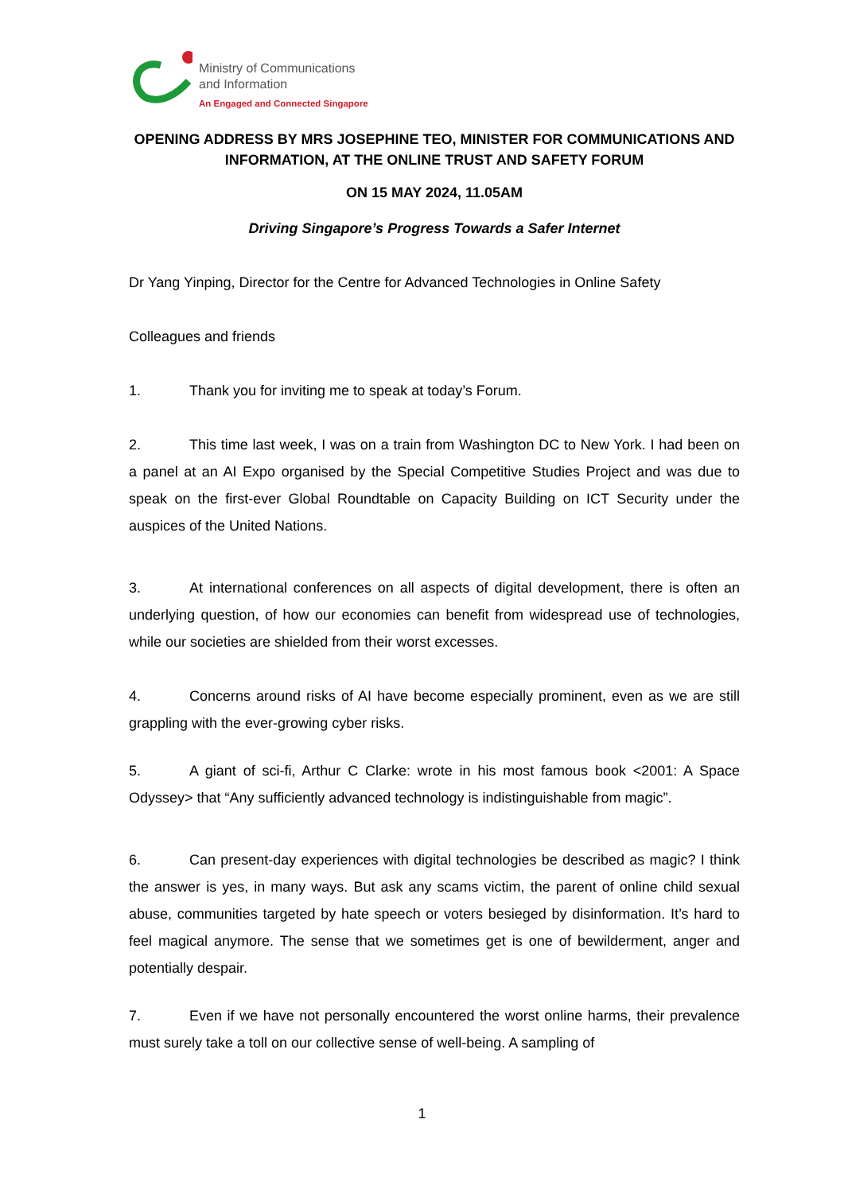Ministry of Communications
and Information
An Engaged and Connected Singapore
OPENING ADDRESS BY MRS JOSEPHINE TEO, MINISTER FOR COMMUNICATIONS AND INFORMATION, AT THE ONLINE TRUST AND SAFETY FORUM
ON 15 MAY 2024, 11.05AM
Driving Singapore’s Progress Towards a Safer Internet
Dr Yang Yinping, Director for the Centre for Advanced Technologies in Online Safety
Colleagues and friends
1. Thank you for inviting me to speak at today’s Forum.
2. This time last week, I was on a train from Washington DC to New York. I had been on a panel at an AI Expo organised by the Special Competitive Studies Project and was due to speak on the first-ever Global Roundtable on Capacity Building on ICT Security under the auspices of the United Nations.
3. At international conferences on all aspects of digital development, there is often an underlying question, of how our economies can benefit from widespread use of technologies, while our societies are shielded from their worst excesses.
4. Concerns around risks of AI have become especially prominent, even as we are still grappling with the ever-growing cyber risks.
5. A giant of sci-fi, Arthur C Clarke: wrote in his most famous book <2001: A Space Odyssey> that “Any sufficiently advanced technology is indistinguishable from magic”.
6. Can present-day experiences with digital technologies be described as magic? I think the answer is yes, in many ways. But ask any scams victim, the parent of online child sexual abuse, communities targeted by hate speech or voters besieged by disinformation. It’s hard to feel magical anymore. The sense that we sometimes get is one of bewilderment, anger and potentially despair.
7. Even if we have not personally encountered the worst online harms, their prevalence must surely take a toll on our collective sense of well-being. A sampling of
1